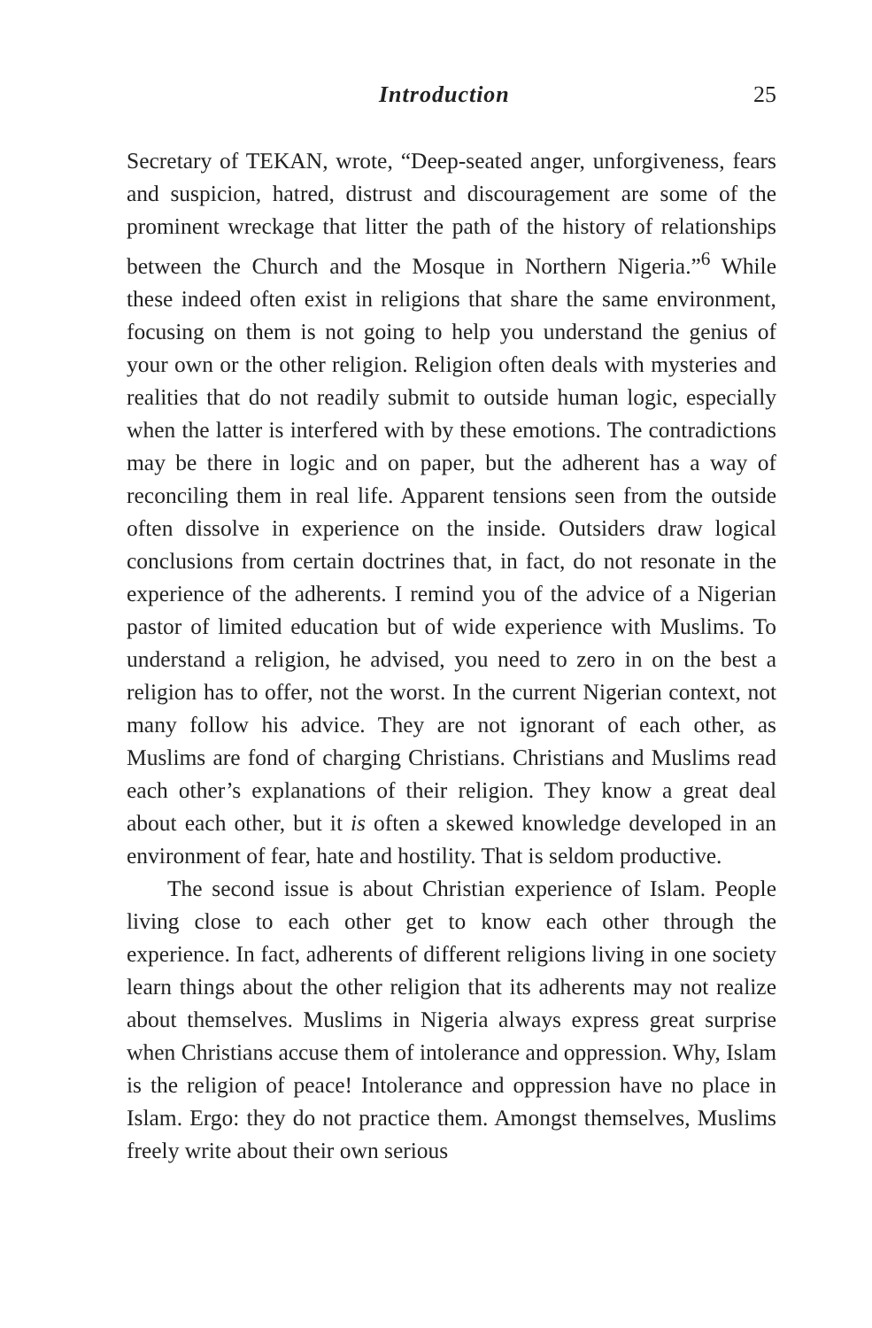Introduction 25
Secretary of TEKAN, wrote, “Deep-seated anger, unforgiveness, fears and suspicion, hatred, distrust and discouragement are some of the prominent wreckage that litter the path of the history of relationships between the Church and the Mosque in Northern Nigeria.”<sup>6</sup> While these indeed often exist in religions that share the same environment, focusing on them is not going to help you understand the genius of your own or the other religion. Religion often deals with mysteries and realities that do not readily submit to outside human logic, especially when the latter is interfered with by these emotions. The contradictions may be there in logic and on paper, but the adherent has a way of reconciling them in real life. Apparent tensions seen from the outside often dissolve in experience on the inside. Outsiders draw logical conclusions from certain doctrines that, in fact, do not resonate in the experience of the adherents. I remind you of the advice of a Nigerian pastor of limited education but of wide experience with Muslims. To understand a religion, he advised, you need to zero in on the best a religion has to offer, not the worst. In the current Nigerian context, not many follow his advice. They are not ignorant of each other, as Muslims are fond of charging Christians. Christians and Muslims read each other’s explanations of their religion. They know a great deal about each other, but it is often a skewed knowledge developed in an environment of fear, hate and hostility. That is seldom productive.
The second issue is about Christian experience of Islam. People living close to each other get to know each other through the experience. In fact, adherents of different religions living in one society learn things about the other religion that its adherents may not realize about themselves. Muslims in Nigeria always express great surprise when Christians accuse them of intolerance and oppression. Why, Islam is the religion of peace! Intolerance and oppression have no place in Islam. Ergo: they do not practice them. Amongst themselves, Muslims freely write about their own serious